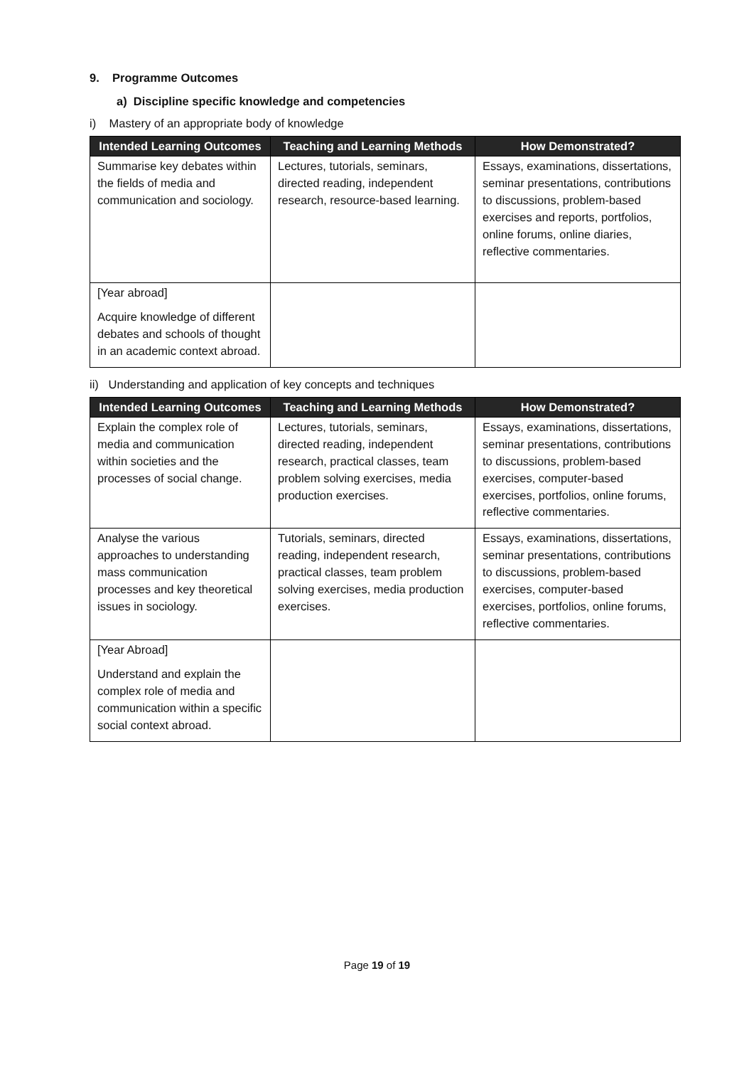9. Programme Outcomes
a) Discipline specific knowledge and competencies
i) Mastery of an appropriate body of knowledge
| Intended Learning Outcomes | Teaching and Learning Methods | How Demonstrated? |
| --- | --- | --- |
| Summarise key debates within the fields of media and communication and sociology. | Lectures, tutorials, seminars, directed reading, independent research, resource-based learning. | Essays, examinations, dissertations, seminar presentations, contributions to discussions, problem-based exercises and reports, portfolios, online forums, online diaries, reflective commentaries. |
| [Year abroad] Acquire knowledge of different debates and schools of thought in an academic context abroad. | | |
ii) Understanding and application of key concepts and techniques
| Intended Learning Outcomes | Teaching and Learning Methods | How Demonstrated? |
| --- | --- | --- |
| Explain the complex role of media and communication within societies and the processes of social change. | Lectures, tutorials, seminars, directed reading, independent research, practical classes, team problem solving exercises, media production exercises. | Essays, examinations, dissertations, seminar presentations, contributions to discussions, problem-based exercises, computer-based exercises, portfolios, online forums, reflective commentaries. |
| Analyse the various approaches to understanding mass communication processes and key theoretical issues in sociology. | Tutorials, seminars, directed reading, independent research, practical classes, team problem solving exercises, media production exercises. | Essays, examinations, dissertations, seminar presentations, contributions to discussions, problem-based exercises, computer-based exercises, portfolios, online forums, reflective commentaries. |
| [Year Abroad] Understand and explain the complex role of media and communication within a specific social context abroad. | | |
Page 19 of 19